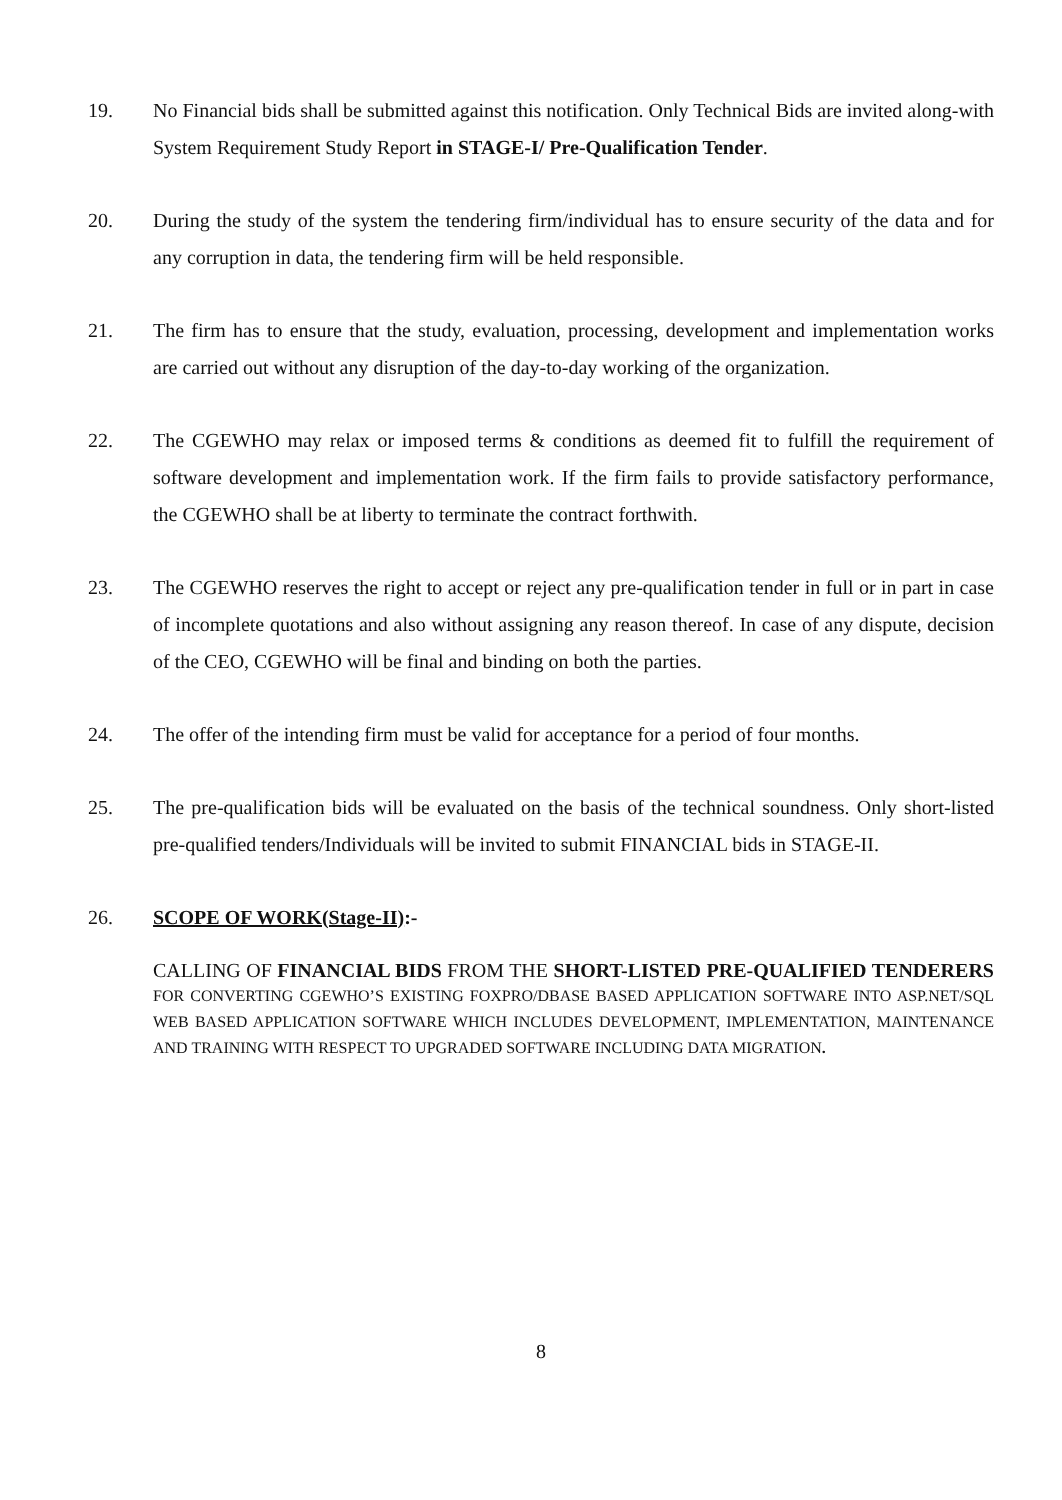19. No Financial bids shall be submitted against this notification. Only Technical Bids are invited along-with System Requirement Study Report in STAGE-I/ Pre-Qualification Tender.
20. During the study of the system the tendering firm/individual has to ensure security of the data and for any corruption in data, the tendering firm will be held responsible.
21. The firm has to ensure that the study, evaluation, processing, development and implementation works are carried out without any disruption of the day-to-day working of the organization.
22. The CGEWHO may relax or imposed terms & conditions as deemed fit to fulfill the requirement of software development and implementation work. If the firm fails to provide satisfactory performance, the CGEWHO shall be at liberty to terminate the contract forthwith.
23. The CGEWHO reserves the right to accept or reject any pre-qualification tender in full or in part in case of incomplete quotations and also without assigning any reason thereof. In case of any dispute, decision of the CEO, CGEWHO will be final and binding on both the parties.
24. The offer of the intending firm must be valid for acceptance for a period of four months.
25. The pre-qualification bids will be evaluated on the basis of the technical soundness. Only short-listed pre-qualified tenders/Individuals will be invited to submit FINANCIAL bids in STAGE-II.
26. SCOPE OF WORK(Stage-II):-
CALLING OF FINANCIAL BIDS FROM THE SHORT-LISTED PRE-QUALIFIED TENDERERS FOR CONVERTING CGEWHO’S EXISTING FOXPRO/DBASE BASED APPLICATION SOFTWARE INTO ASP.NET/SQL WEB BASED APPLICATION SOFTWARE WHICH INCLUDES DEVELOPMENT, IMPLEMENTATION, MAINTENANCE AND TRAINING WITH RESPECT TO UPGRADED SOFTWARE INCLUDING DATA MIGRATION.
8